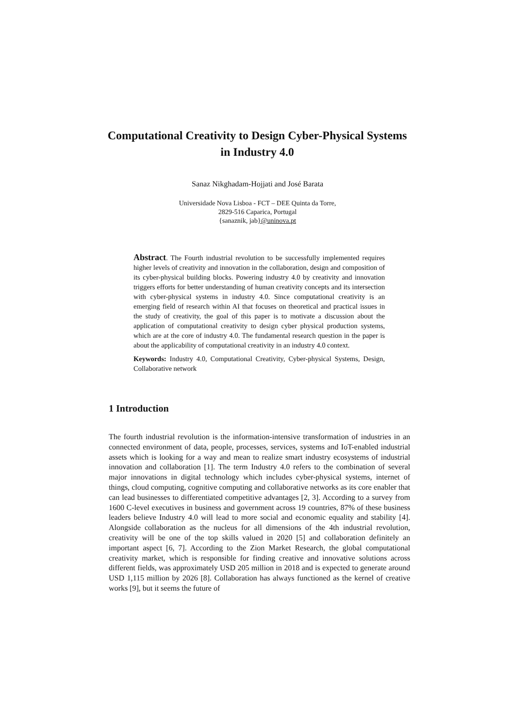Computational Creativity to Design Cyber-Physical Systems in Industry 4.0
Sanaz Nikghadam-Hojjati and José Barata
Universidade Nova Lisboa - FCT – DEE Quinta da Torre,
2829-516 Caparica, Portugal
{sanaznik, jab}@uninova.pt
Abstract. The Fourth industrial revolution to be successfully implemented requires higher levels of creativity and innovation in the collaboration, design and composition of its cyber-physical building blocks. Powering industry 4.0 by creativity and innovation triggers efforts for better understanding of human creativity concepts and its intersection with cyber-physical systems in industry 4.0. Since computational creativity is an emerging field of research within AI that focuses on theoretical and practical issues in the study of creativity, the goal of this paper is to motivate a discussion about the application of computational creativity to design cyber physical production systems, which are at the core of industry 4.0. The fundamental research question in the paper is about the applicability of computational creativity in an industry 4.0 context.
Keywords: Industry 4.0, Computational Creativity, Cyber-physical Systems, Design, Collaborative network
1 Introduction
The fourth industrial revolution is the information-intensive transformation of industries in an connected environment of data, people, processes, services, systems and IoT-enabled industrial assets which is looking for a way and mean to realize smart industry ecosystems of industrial innovation and collaboration [1]. The term Industry 4.0 refers to the combination of several major innovations in digital technology which includes cyber-physical systems, internet of things, cloud computing, cognitive computing and collaborative networks as its core enabler that can lead businesses to differentiated competitive advantages [2, 3]. According to a survey from 1600 C-level executives in business and government across 19 countries, 87% of these business leaders believe Industry 4.0 will lead to more social and economic equality and stability [4]. Alongside collaboration as the nucleus for all dimensions of the 4th industrial revolution, creativity will be one of the top skills valued in 2020 [5] and collaboration definitely an important aspect [6, 7]. According to the Zion Market Research, the global computational creativity market, which is responsible for finding creative and innovative solutions across different fields, was approximately USD 205 million in 2018 and is expected to generate around USD 1,115 million by 2026 [8]. Collaboration has always functioned as the kernel of creative works [9], but it seems the future of